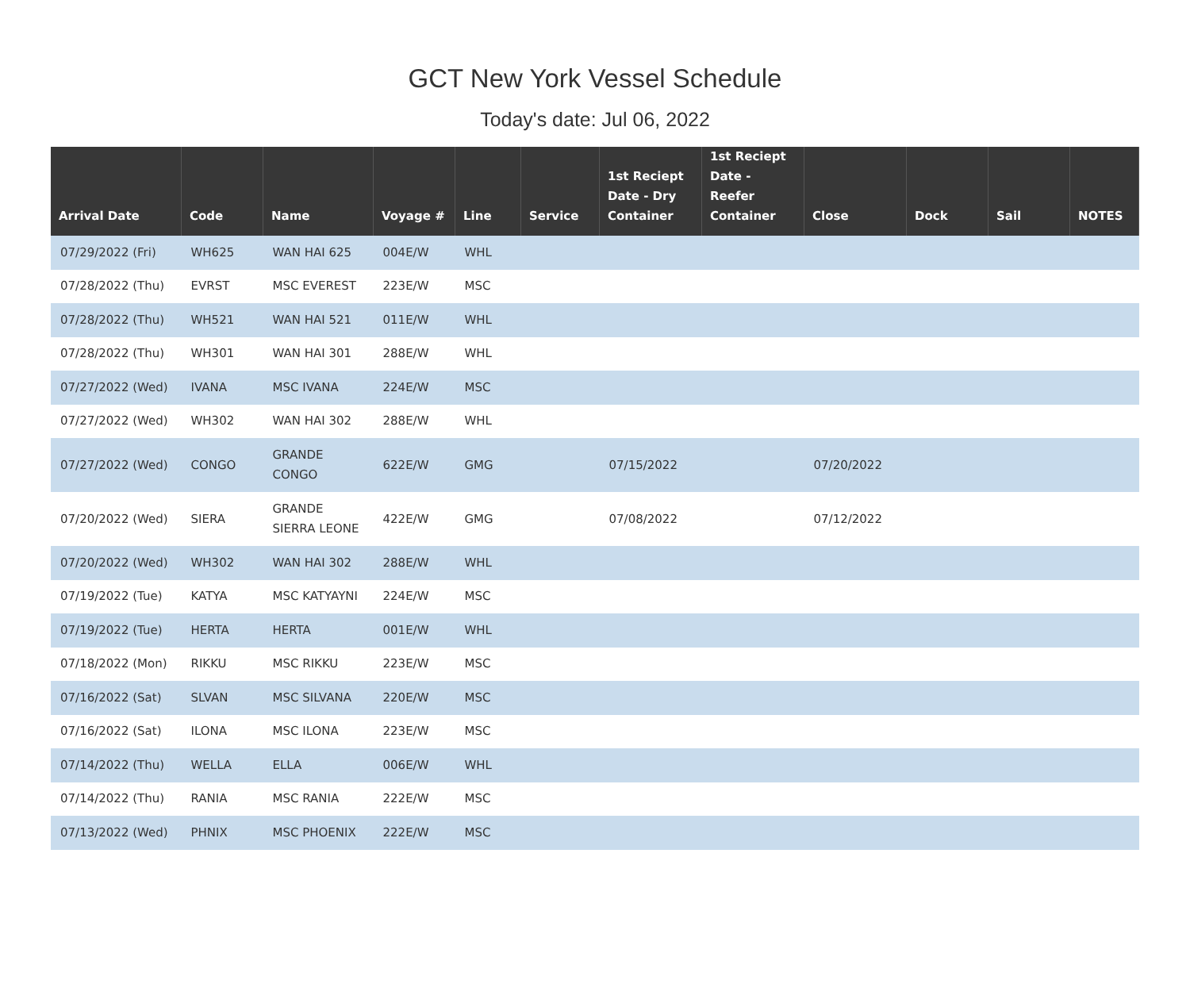GCT New York Vessel Schedule
Today's date: Jul 06, 2022
| Arrival Date | Code | Name | Voyage # | Line | Service | 1st Reciept Date - Dry Container | 1st Reciept Date - Reefer Container | Close | Dock | Sail | NOTES |
| --- | --- | --- | --- | --- | --- | --- | --- | --- | --- | --- | --- |
| 07/29/2022 (Fri) | WH625 | WAN HAI 625 | 004E/W | WHL | | | | | | | |
| 07/28/2022 (Thu) | EVRST | MSC EVEREST | 223E/W | MSC | | | | | | | |
| 07/28/2022 (Thu) | WH521 | WAN HAI 521 | 011E/W | WHL | | | | | | | |
| 07/28/2022 (Thu) | WH301 | WAN HAI 301 | 288E/W | WHL | | | | | | | |
| 07/27/2022 (Wed) | IVANA | MSC IVANA | 224E/W | MSC | | | | | | | |
| 07/27/2022 (Wed) | WH302 | WAN HAI 302 | 288E/W | WHL | | | | | | | |
| 07/27/2022 (Wed) | CONGO | GRANDE CONGO | 622E/W | GMG | | 07/15/2022 | | 07/20/2022 | | | |
| 07/20/2022 (Wed) | SIERA | GRANDE SIERRA LEONE | 422E/W | GMG | | 07/08/2022 | | 07/12/2022 | | | |
| 07/20/2022 (Wed) | WH302 | WAN HAI 302 | 288E/W | WHL | | | | | | | |
| 07/19/2022 (Tue) | KATYA | MSC KATYAYNI | 224E/W | MSC | | | | | | | |
| 07/19/2022 (Tue) | HERTA | HERTA | 001E/W | WHL | | | | | | | |
| 07/18/2022 (Mon) | RIKKU | MSC RIKKU | 223E/W | MSC | | | | | | | |
| 07/16/2022 (Sat) | SLVAN | MSC SILVANA | 220E/W | MSC | | | | | | | |
| 07/16/2022 (Sat) | ILONA | MSC ILONA | 223E/W | MSC | | | | | | | |
| 07/14/2022 (Thu) | WELLA | ELLA | 006E/W | WHL | | | | | | | |
| 07/14/2022 (Thu) | RANIA | MSC RANIA | 222E/W | MSC | | | | | | | |
| 07/13/2022 (Wed) | PHNIX | MSC PHOENIX | 222E/W | MSC | | | | | | | |